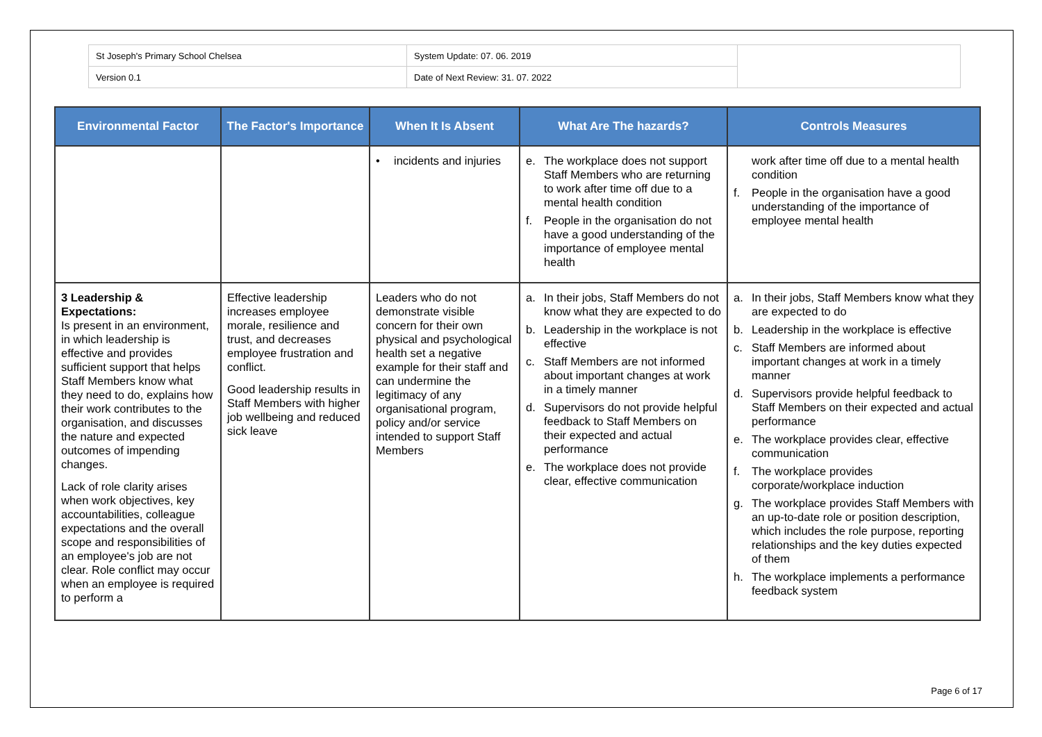| St Joseph's Primary School Chelsea | System Update: 07. 06. 2019 | |
| Version 0.1 | Date of Next Review: 31. 07. 2022 | |
| Environmental Factor | The Factor's Importance | When It Is Absent | What Are The hazards? | Controls Measures |
| --- | --- | --- | --- | --- |
| | | • incidents and injuries | e. The workplace does not support Staff Members who are returning to work after time off due to a mental health condition f. People in the organisation do not have a good understanding of the importance of employee mental health | work after time off due to a mental health condition f. People in the organisation have a good understanding of the importance of employee mental health |
| 3 Leadership & Expectations: Is present in an environment, in which leadership is effective and provides sufficient support that helps Staff Members know what they need to do, explains how their work contributes to the organisation, and discusses the nature and expected outcomes of impending changes. Lack of role clarity arises when work objectives, key accountabilities, colleague expectations and the overall scope and responsibilities of an employee's job are not clear. Role conflict may occur when an employee is required to perform a | Effective leadership increases employee morale, resilience and trust, and decreases employee frustration and conflict. Good leadership results in Staff Members with higher job wellbeing and reduced sick leave | Leaders who do not demonstrate visible concern for their own physical and psychological health set a negative example for their staff and can undermine the legitimacy of any organisational program, policy and/or service intended to support Staff Members | a. In their jobs, Staff Members do not know what they are expected to do b. Leadership in the workplace is not effective c. Staff Members are not informed about important changes at work in a timely manner d. Supervisors do not provide helpful feedback to Staff Members on their expected and actual performance e. The workplace does not provide clear, effective communication | a. In their jobs, Staff Members know what they are expected to do b. Leadership in the workplace is effective c. Staff Members are informed about important changes at work in a timely manner d. Supervisors provide helpful feedback to Staff Members on their expected and actual performance e. The workplace provides clear, effective communication f. The workplace provides corporate/workplace induction g. The workplace provides Staff Members with an up-to-date role or position description, which includes the role purpose, reporting relationships and the key duties expected of them h. The workplace implements a performance feedback system |
Page 6 of 17